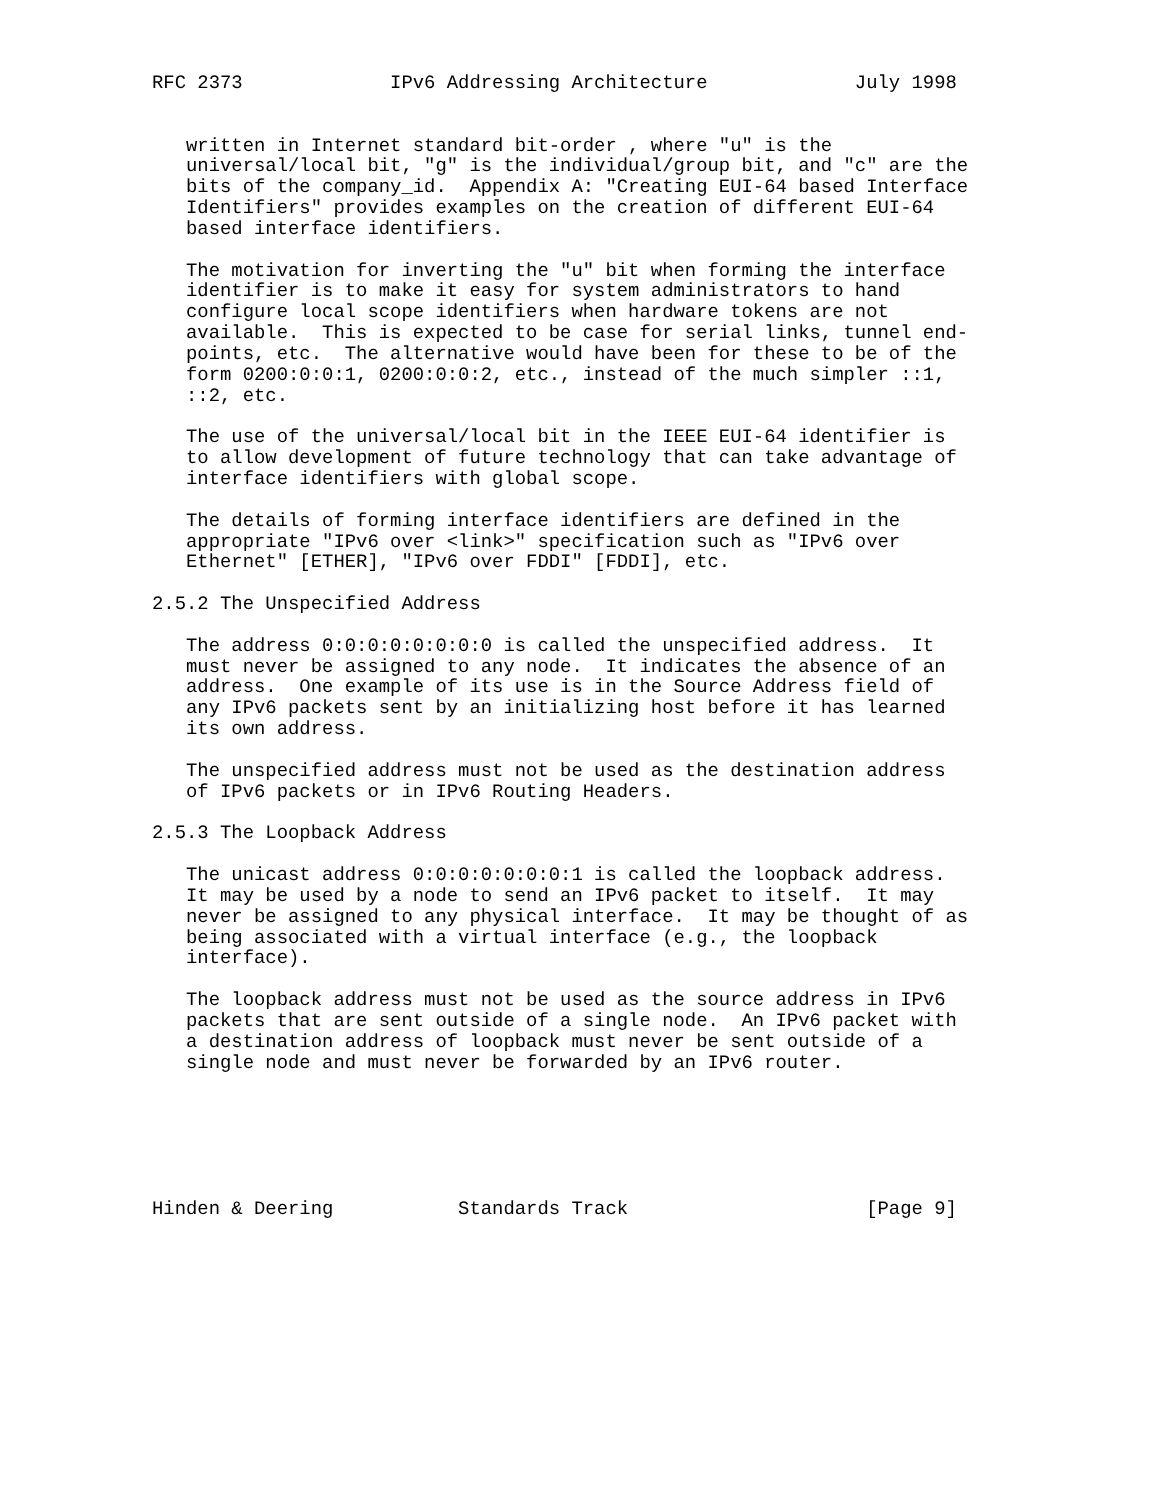RFC 2373             IPv6 Addressing Architecture             July 1998


   written in Internet standard bit-order , where "u" is the
   universal/local bit, "g" is the individual/group bit, and "c" are the
   bits of the company_id.  Appendix A: "Creating EUI-64 based Interface
   Identifiers" provides examples on the creation of different EUI-64
   based interface identifiers.

   The motivation for inverting the "u" bit when forming the interface
   identifier is to make it easy for system administrators to hand
   configure local scope identifiers when hardware tokens are not
   available.  This is expected to be case for serial links, tunnel end-
   points, etc.  The alternative would have been for these to be of the
   form 0200:0:0:1, 0200:0:0:2, etc., instead of the much simpler ::1,
   ::2, etc.

   The use of the universal/local bit in the IEEE EUI-64 identifier is
   to allow development of future technology that can take advantage of
   interface identifiers with global scope.

   The details of forming interface identifiers are defined in the
   appropriate "IPv6 over <link>" specification such as "IPv6 over
   Ethernet" [ETHER], "IPv6 over FDDI" [FDDI], etc.

2.5.2 The Unspecified Address

   The address 0:0:0:0:0:0:0:0 is called the unspecified address.  It
   must never be assigned to any node.  It indicates the absence of an
   address.  One example of its use is in the Source Address field of
   any IPv6 packets sent by an initializing host before it has learned
   its own address.

   The unspecified address must not be used as the destination address
   of IPv6 packets or in IPv6 Routing Headers.

2.5.3 The Loopback Address

   The unicast address 0:0:0:0:0:0:0:1 is called the loopback address.
   It may be used by a node to send an IPv6 packet to itself.  It may
   never be assigned to any physical interface.  It may be thought of as
   being associated with a virtual interface (e.g., the loopback
   interface).

   The loopback address must not be used as the source address in IPv6
   packets that are sent outside of a single node.  An IPv6 packet with
   a destination address of loopback must never be sent outside of a
   single node and must never be forwarded by an IPv6 router.






Hinden & Deering           Standards Track                     [Page 9]